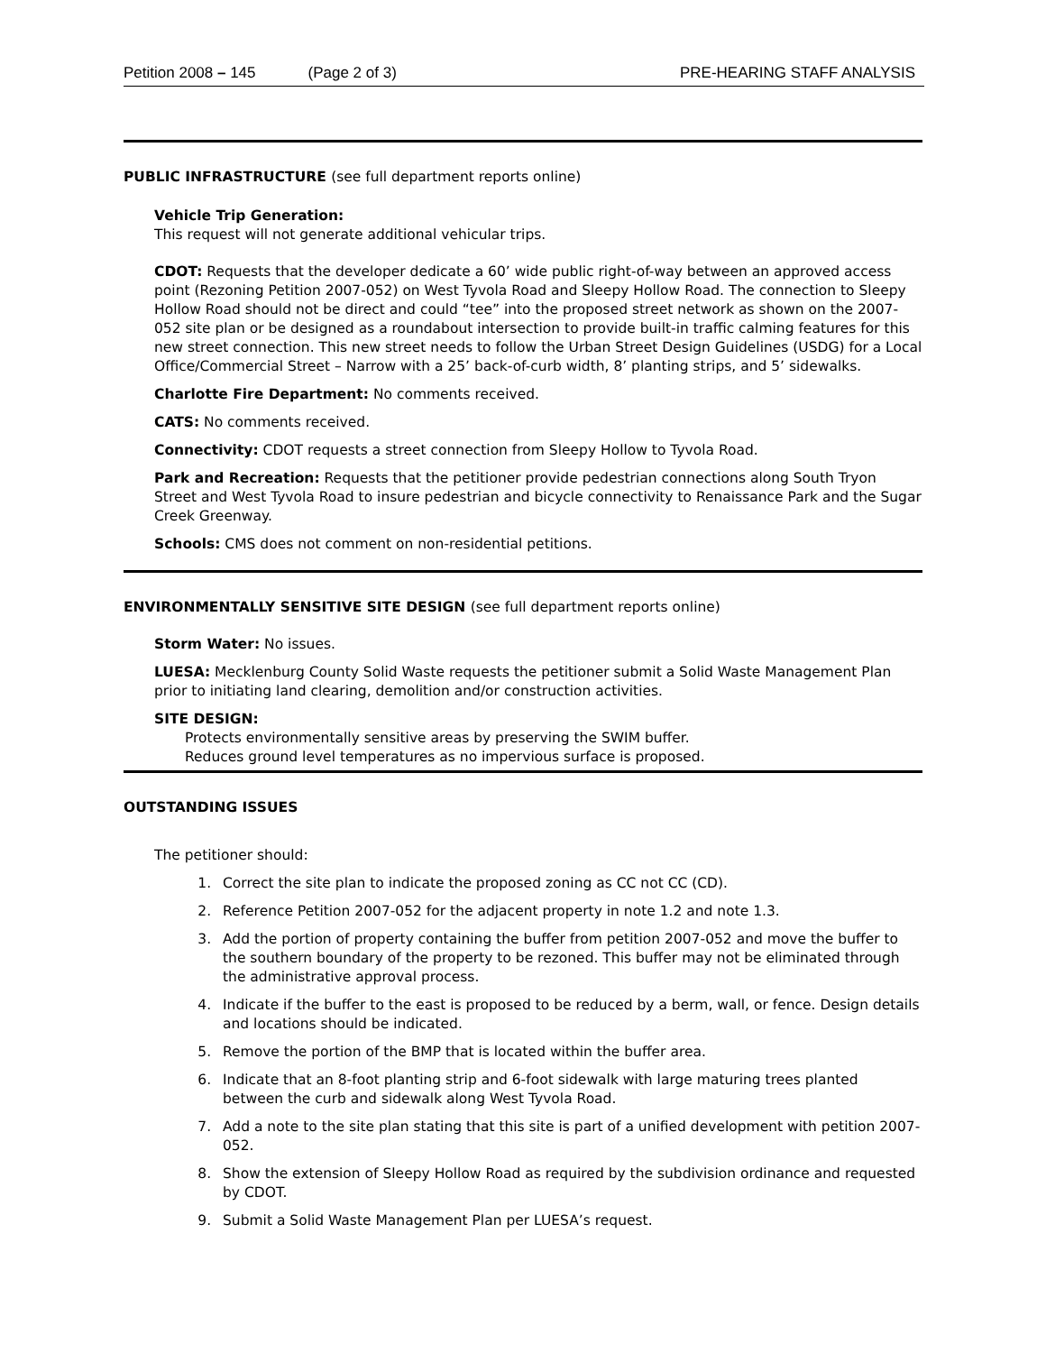Petition 2008 – 145 (Page 2 of 3) PRE-HEARING STAFF ANALYSIS
PUBLIC INFRASTRUCTURE (see full department reports online)
Vehicle Trip Generation:
This request will not generate additional vehicular trips.
CDOT: Requests that the developer dedicate a 60’ wide public right-of-way between an approved access point (Rezoning Petition 2007-052) on West Tyvola Road and Sleepy Hollow Road. The connection to Sleepy Hollow Road should not be direct and could “tee” into the proposed street network as shown on the 2007-052 site plan or be designed as a roundabout intersection to provide built-in traffic calming features for this new street connection. This new street needs to follow the Urban Street Design Guidelines (USDG) for a Local Office/Commercial Street – Narrow with a 25’ back-of-curb width, 8’ planting strips, and 5’ sidewalks.
Charlotte Fire Department: No comments received.
CATS: No comments received.
Connectivity: CDOT requests a street connection from Sleepy Hollow to Tyvola Road.
Park and Recreation: Requests that the petitioner provide pedestrian connections along South Tryon Street and West Tyvola Road to insure pedestrian and bicycle connectivity to Renaissance Park and the Sugar Creek Greenway.
Schools: CMS does not comment on non-residential petitions.
ENVIRONMENTALLY SENSITIVE SITE DESIGN (see full department reports online)
Storm Water: No issues.
LUESA: Mecklenburg County Solid Waste requests the petitioner submit a Solid Waste Management Plan prior to initiating land clearing, demolition and/or construction activities.
SITE DESIGN:
Protects environmentally sensitive areas by preserving the SWIM buffer.
Reduces ground level temperatures as no impervious surface is proposed.
OUTSTANDING ISSUES
The petitioner should:
1. Correct the site plan to indicate the proposed zoning as CC not CC (CD).
2. Reference Petition 2007-052 for the adjacent property in note 1.2 and note 1.3.
3. Add the portion of property containing the buffer from petition 2007-052 and move the buffer to the southern boundary of the property to be rezoned. This buffer may not be eliminated through the administrative approval process.
4. Indicate if the buffer to the east is proposed to be reduced by a berm, wall, or fence. Design details and locations should be indicated.
5. Remove the portion of the BMP that is located within the buffer area.
6. Indicate that an 8-foot planting strip and 6-foot sidewalk with large maturing trees planted between the curb and sidewalk along West Tyvola Road.
7. Add a note to the site plan stating that this site is part of a unified development with petition 2007-052.
8. Show the extension of Sleepy Hollow Road as required by the subdivision ordinance and requested by CDOT.
9. Submit a Solid Waste Management Plan per LUESA’s request.